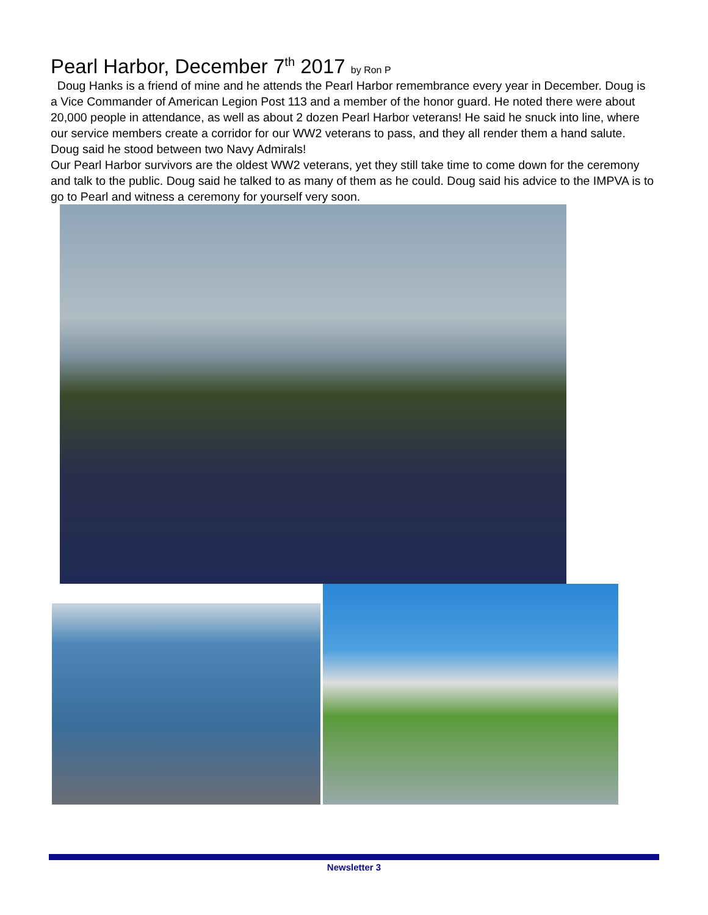Pearl Harbor, December 7<sup>th</sup> 2017 by Ron P
Doug Hanks is a friend of mine and he attends the Pearl Harbor remembrance every year in December. Doug is a Vice Commander of American Legion Post 113 and a member of the honor guard. He noted there were about 20,000 people in attendance, as well as about 2 dozen Pearl Harbor veterans! He said he snuck into line, where our service members create a corridor for our WW2 veterans to pass, and they all render them a hand salute. Doug said he stood between two Navy Admirals!
Our Pearl Harbor survivors are the oldest WW2 veterans, yet they still take time to come down for the ceremony and talk to the public. Doug said he talked to as many of them as he could. Doug said his advice to the IMPVA is to go to Pearl and witness a ceremony for yourself very soon.
Newsletter 3